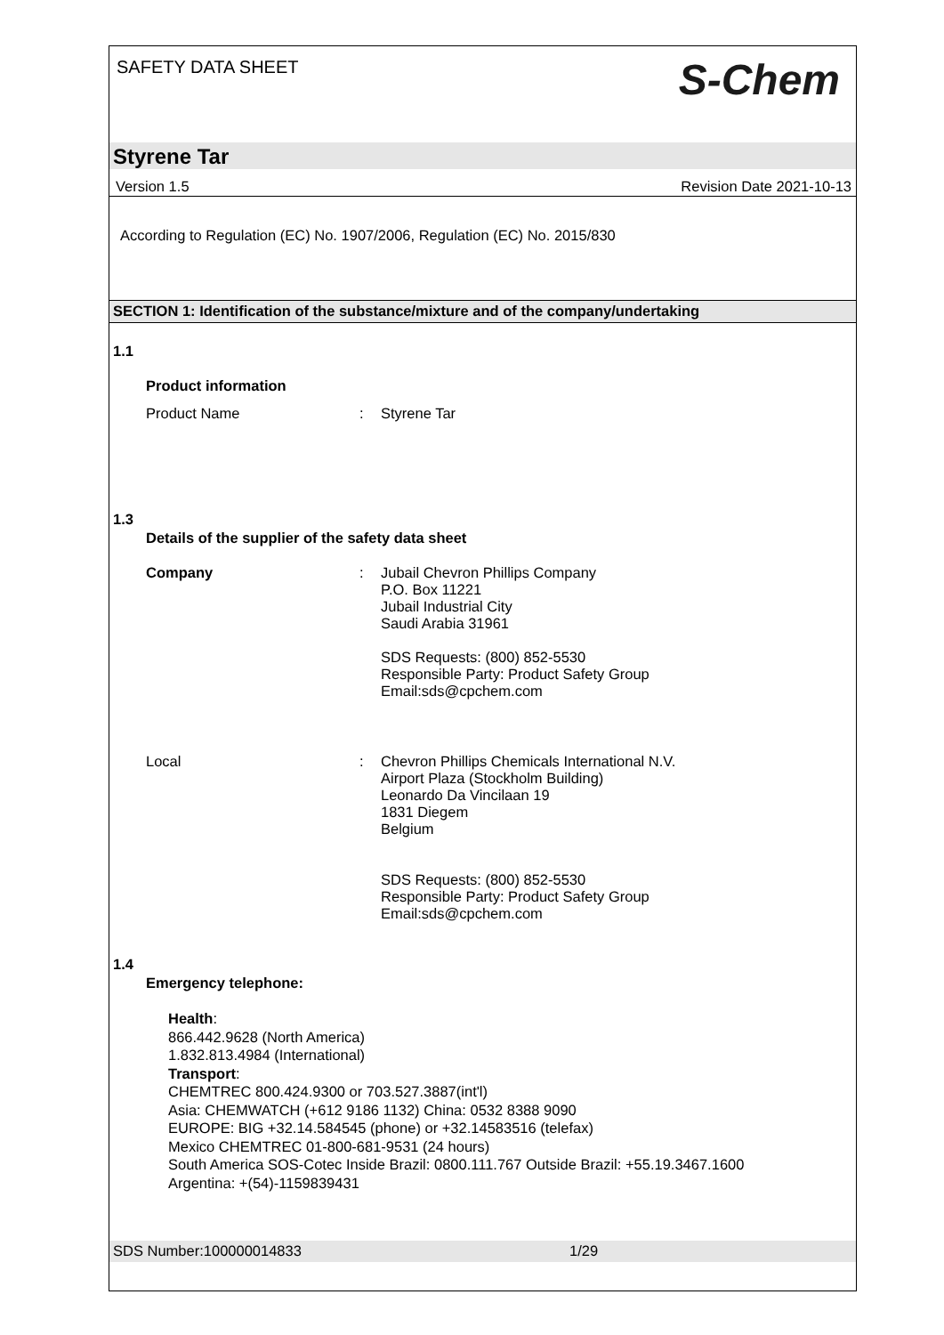SAFETY DATA SHEET S-Chem
Styrene Tar
Version 1.5 Revision Date 2021-10-13
According to Regulation (EC) No. 1907/2006, Regulation (EC) No. 2015/830
SECTION 1: Identification of the substance/mixture and of the company/undertaking
1.1
Product information
Product Name: Styrene Tar
1.3
Details of the supplier of the safety data sheet
Company: Jubail Chevron Phillips Company
P.O. Box 11221
Jubail Industrial City
Saudi Arabia 31961
SDS Requests: (800) 852-5530
Responsible Party: Product Safety Group
Email:sds@cpchem.com
Local: Chevron Phillips Chemicals International N.V.
Airport Plaza (Stockholm Building)
Leonardo Da Vincilaan 19
1831 Diegem
Belgium
SDS Requests: (800) 852-5530
Responsible Party: Product Safety Group
Email:sds@cpchem.com
1.4
Emergency telephone:
Health:
866.442.9628 (North America)
1.832.813.4984 (International)
Transport:
CHEMTREC 800.424.9300 or 703.527.3887(int'l)
Asia: CHEMWATCH (+612 9186 1132) China: 0532 8388 9090
EUROPE: BIG +32.14.584545 (phone) or +32.14583516 (telefax)
Mexico CHEMTREC 01-800-681-9531 (24 hours)
South America SOS-Cotec Inside Brazil: 0800.111.767 Outside Brazil: +55.19.3467.1600
Argentina: +(54)-1159839431
SDS Number:100000014833 1/29